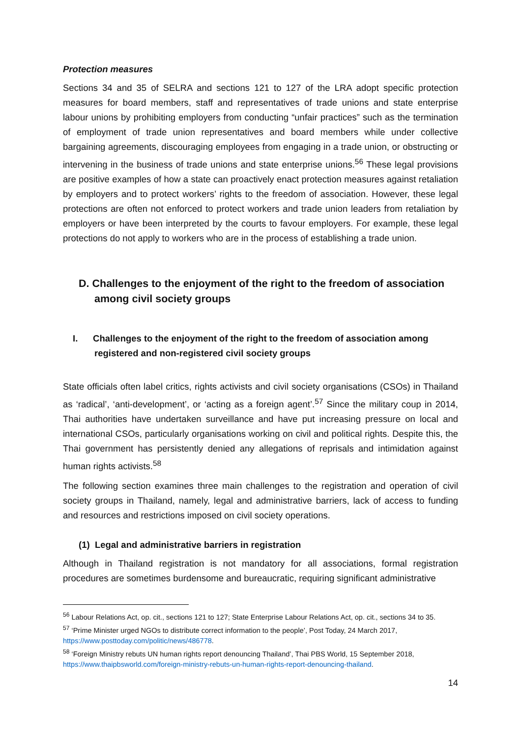Protection measures
Sections 34 and 35 of SELRA and sections 121 to 127 of the LRA adopt specific protection measures for board members, staff and representatives of trade unions and state enterprise labour unions by prohibiting employers from conducting “unfair practices” such as the termination of employment of trade union representatives and board members while under collective bargaining agreements, discouraging employees from engaging in a trade union, or obstructing or intervening in the business of trade unions and state enterprise unions.<sup>56</sup> These legal provisions are positive examples of how a state can proactively enact protection measures against retaliation by employers and to protect workers’ rights to the freedom of association. However, these legal protections are often not enforced to protect workers and trade union leaders from retaliation by employers or have been interpreted by the courts to favour employers. For example, these legal protections do not apply to workers who are in the process of establishing a trade union.
D. Challenges to the enjoyment of the right to the freedom of association among civil society groups
I. Challenges to the enjoyment of the right to the freedom of association among registered and non-registered civil society groups
State officials often label critics, rights activists and civil society organisations (CSOs) in Thailand as ‘radical’, ‘anti-development’, or ‘acting as a foreign agent’.<sup>57</sup> Since the military coup in 2014, Thai authorities have undertaken surveillance and have put increasing pressure on local and international CSOs, particularly organisations working on civil and political rights. Despite this, the Thai government has persistently denied any allegations of reprisals and intimidation against human rights activists.<sup>58</sup>
The following section examines three main challenges to the registration and operation of civil society groups in Thailand, namely, legal and administrative barriers, lack of access to funding and resources and restrictions imposed on civil society operations.
(1) Legal and administrative barriers in registration
Although in Thailand registration is not mandatory for all associations, formal registration procedures are sometimes burdensome and bureaucratic, requiring significant administrative
<sup>56</sup> Labour Relations Act, op. cit., sections 121 to 127; State Enterprise Labour Relations Act, op. cit., sections 34 to 35.
<sup>57</sup> ‘Prime Minister urged NGOs to distribute correct information to the people’, Post Today, 24 March 2017, https://www.posttoday.com/politic/news/486778.
<sup>58</sup> ‘Foreign Ministry rebuts UN human rights report denouncing Thailand’, Thai PBS World, 15 September 2018, https://www.thaipbsworld.com/foreign-ministry-rebuts-un-human-rights-report-denouncing-thailand.
14